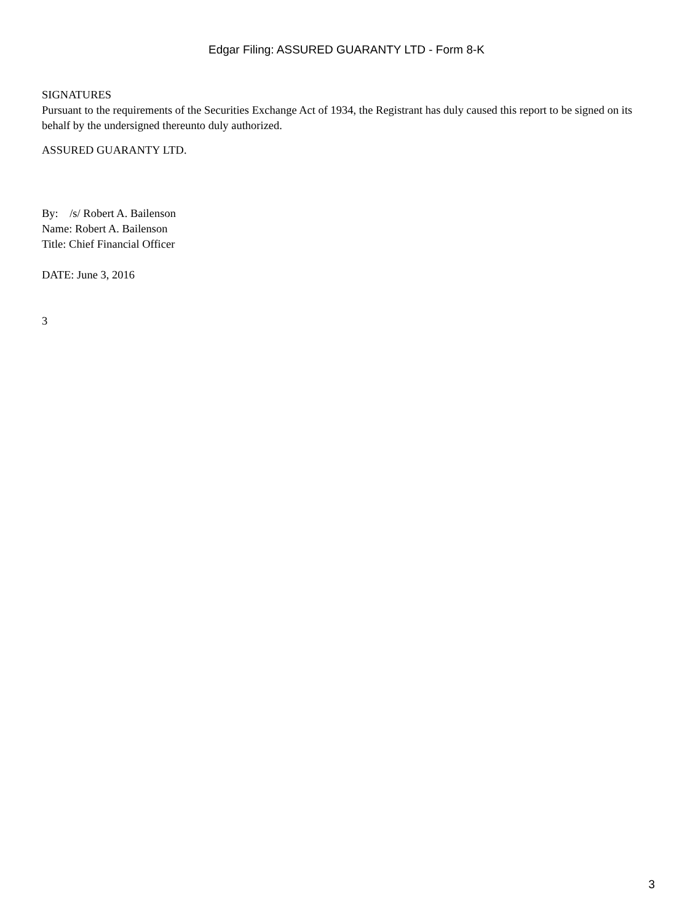Edgar Filing: ASSURED GUARANTY LTD - Form 8-K
SIGNATURES
Pursuant to the requirements of the Securities Exchange Act of 1934, the Registrant has duly caused this report to be signed on its behalf by the undersigned thereunto duly authorized.
ASSURED GUARANTY LTD.
By: /s/ Robert A. Bailenson
Name: Robert A. Bailenson
Title: Chief Financial Officer
DATE: June 3, 2016
3
3